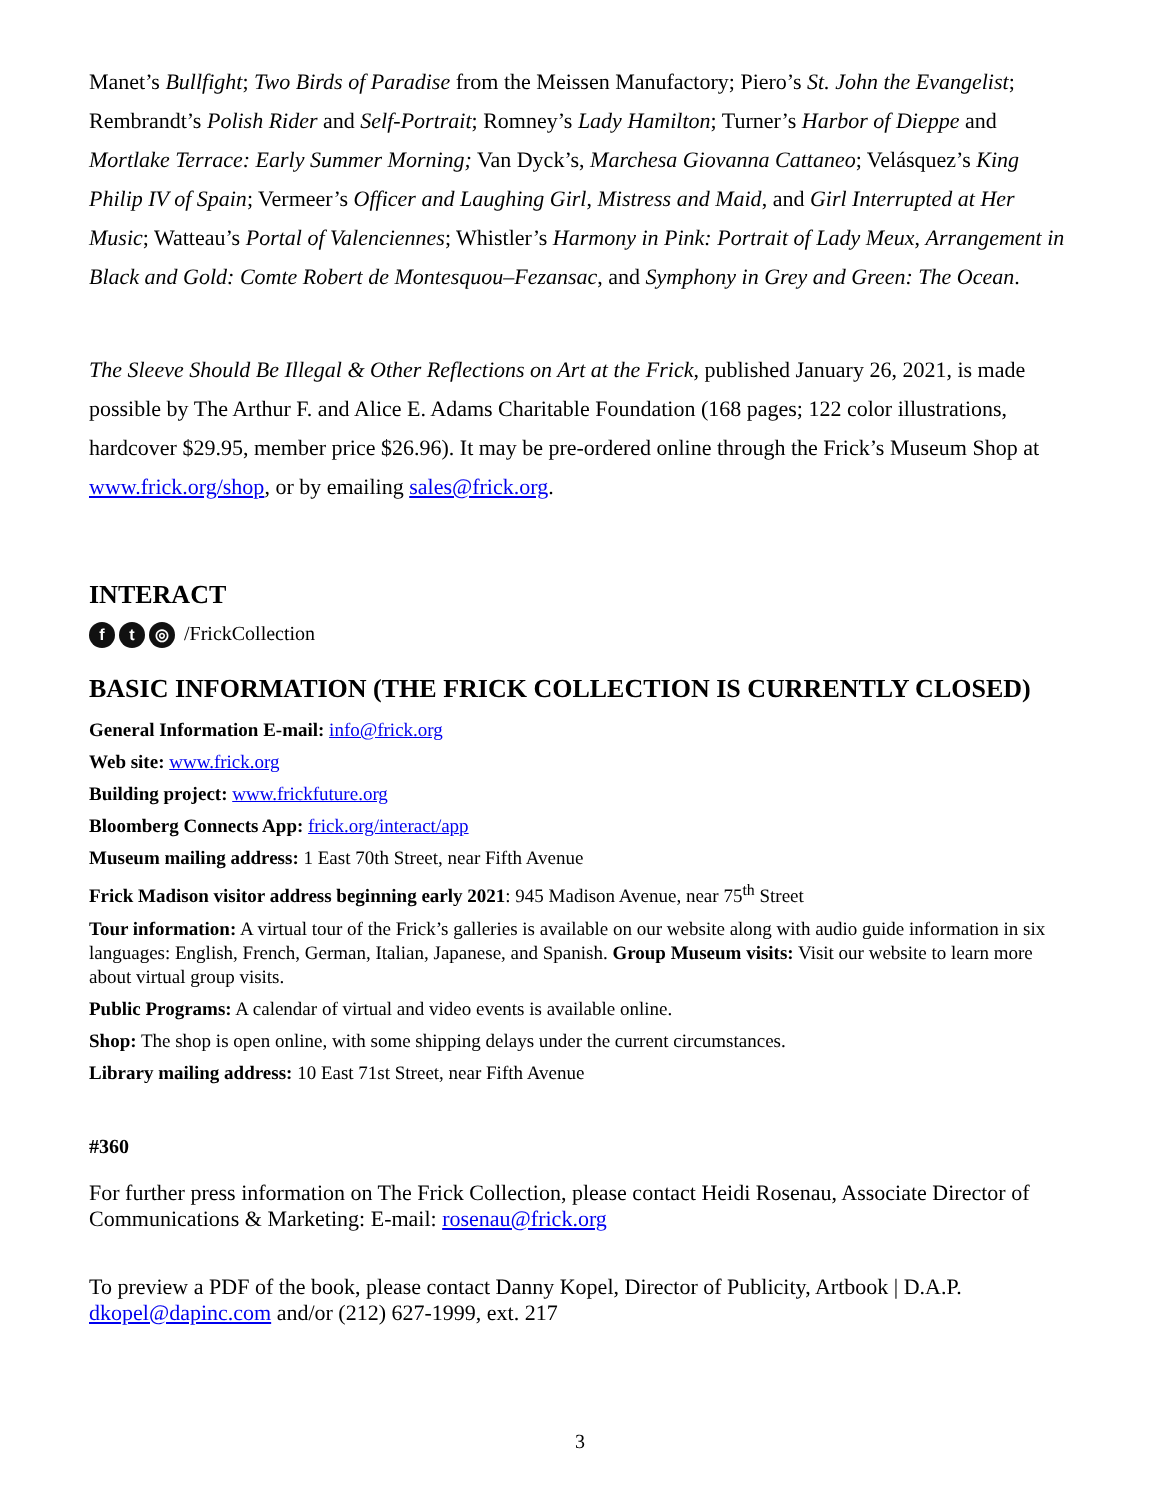Manet’s Bullfight; Two Birds of Paradise from the Meissen Manufactory; Piero’s St. John the Evangelist; Rembrandt’s Polish Rider and Self-Portrait; Romney’s Lady Hamilton; Turner’s Harbor of Dieppe and Mortlake Terrace: Early Summer Morning; Van Dyck’s, Marchesa Giovanna Cattaneo; Velásquez’s King Philip IV of Spain; Vermeer’s Officer and Laughing Girl, Mistress and Maid, and Girl Interrupted at Her Music; Watteau’s Portal of Valenciennes; Whistler’s Harmony in Pink: Portrait of Lady Meux, Arrangement in Black and Gold: Comte Robert de Montesquou–Fezansac, and Symphony in Grey and Green: The Ocean.
The Sleeve Should Be Illegal & Other Reflections on Art at the Frick, published January 26, 2021, is made possible by The Arthur F. and Alice E. Adams Charitable Foundation (168 pages; 122 color illustrations, hardcover $29.95, member price $26.96). It may be pre-ordered online through the Frick’s Museum Shop at www.frick.org/shop, or by emailing sales@frick.org.
INTERACT
ft ◎ /FrickCollection
BASIC INFORMATION (THE FRICK COLLECTION IS CURRENTLY CLOSED)
General Information E-mail: info@frick.org
Web site: www.frick.org
Building project: www.frickfuture.org
Bloomberg Connects App: frick.org/interact/app
Museum mailing address: 1 East 70th Street, near Fifth Avenue
Frick Madison visitor address beginning early 2021: 945 Madison Avenue, near 75<sup>th</sup> Street
Tour information: A virtual tour of the Frick’s galleries is available on our website along with audio guide information in six languages: English, French, German, Italian, Japanese, and Spanish. Group Museum visits: Visit our website to learn more about virtual group visits.
Public Programs: A calendar of virtual and video events is available online.
Shop: The shop is open online, with some shipping delays under the current circumstances.
Library mailing address: 10 East 71st Street, near Fifth Avenue
#360
For further press information on The Frick Collection, please contact Heidi Rosenau, Associate Director of Communications & Marketing: E-mail: rosenau@frick.org
To preview a PDF of the book, please contact Danny Kopel, Director of Publicity, Artbook | D.A.P. dkopel@dapinc.com and/or (212) 627-1999, ext. 217
3